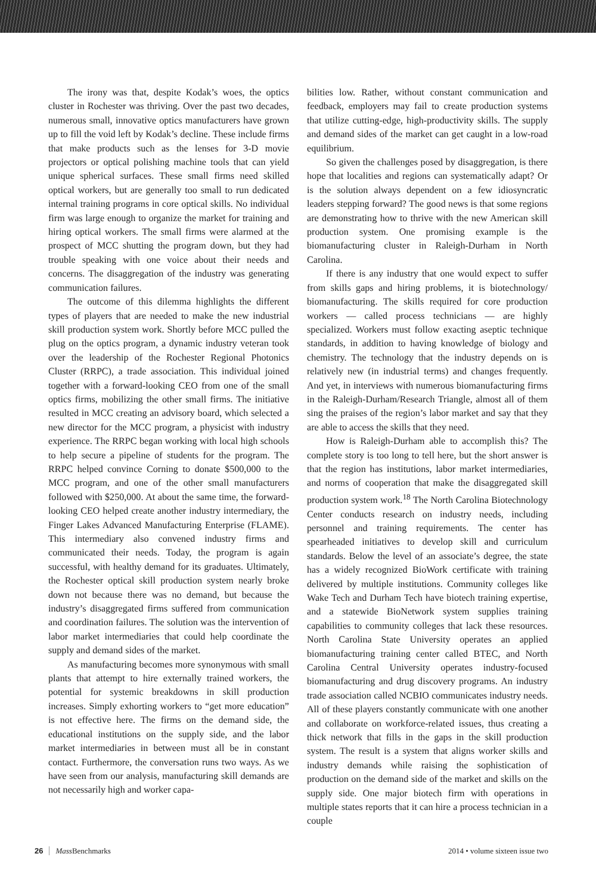The irony was that, despite Kodak’s woes, the optics cluster in Rochester was thriving. Over the past two decades, numerous small, innovative optics manufacturers have grown up to fill the void left by Kodak’s decline. These include firms that make products such as the lenses for 3-D movie projectors or optical polishing machine tools that can yield unique spherical surfaces. These small firms need skilled optical workers, but are generally too small to run dedicated internal training programs in core optical skills. No individual firm was large enough to organize the market for training and hiring optical workers. The small firms were alarmed at the prospect of MCC shutting the program down, but they had trouble speaking with one voice about their needs and concerns. The disaggregation of the industry was generating communication failures.
The outcome of this dilemma highlights the different types of players that are needed to make the new industrial skill production system work. Shortly before MCC pulled the plug on the optics program, a dynamic industry veteran took over the leadership of the Rochester Regional Photonics Cluster (RRPC), a trade association. This individual joined together with a forward-looking CEO from one of the small optics firms, mobilizing the other small firms. The initiative resulted in MCC creating an advisory board, which selected a new director for the MCC program, a physicist with industry experience. The RRPC began working with local high schools to help secure a pipeline of students for the program. The RRPC helped convince Corning to donate $500,000 to the MCC program, and one of the other small manufacturers followed with $250,000. At about the same time, the forward-looking CEO helped create another industry intermediary, the Finger Lakes Advanced Manufacturing Enterprise (FLAME). This intermediary also convened industry firms and communicated their needs. Today, the program is again successful, with healthy demand for its graduates. Ultimately, the Rochester optical skill production system nearly broke down not because there was no demand, but because the industry’s disaggregated firms suffered from communication and coordination failures. The solution was the intervention of labor market intermediaries that could help coordinate the supply and demand sides of the market.
As manufacturing becomes more synonymous with small plants that attempt to hire externally trained workers, the potential for systemic breakdowns in skill production increases. Simply exhorting workers to “get more education” is not effective here. The firms on the demand side, the educational institutions on the supply side, and the labor market intermediaries in between must all be in constant contact. Furthermore, the conversation runs two ways. As we have seen from our analysis, manufacturing skill demands are not necessarily high and worker capa-
bilities low. Rather, without constant communication and feedback, employers may fail to create production systems that utilize cutting-edge, high-productivity skills. The supply and demand sides of the market can get caught in a low-road equilibrium.
So given the challenges posed by disaggregation, is there hope that localities and regions can systematically adapt? Or is the solution always dependent on a few idiosyncratic leaders stepping forward? The good news is that some regions are demonstrating how to thrive with the new American skill production system. One promising example is the biomanufacturing cluster in Raleigh-Durham in North Carolina.
If there is any industry that one would expect to suffer from skills gaps and hiring problems, it is biotechnology/ biomanufacturing. The skills required for core production workers — called process technicians — are highly specialized. Workers must follow exacting aseptic technique standards, in addition to having knowledge of biology and chemistry. The technology that the industry depends on is relatively new (in industrial terms) and changes frequently. And yet, in interviews with numerous biomanufacturing firms in the Raleigh-Durham/Research Triangle, almost all of them sing the praises of the region’s labor market and say that they are able to access the skills that they need.
How is Raleigh-Durham able to accomplish this? The complete story is too long to tell here, but the short answer is that the region has institutions, labor market intermediaries, and norms of cooperation that make the disaggregated skill production system work.<sup>18</sup> The North Carolina Biotechnology Center conducts research on industry needs, including personnel and training requirements. The center has spearheaded initiatives to develop skill and curriculum standards. Below the level of an associate’s degree, the state has a widely recognized BioWork certificate with training delivered by multiple institutions. Community colleges like Wake Tech and Durham Tech have biotech training expertise, and a statewide BioNetwork system supplies training capabilities to community colleges that lack these resources. North Carolina State University operates an applied biomanufacturing training center called BTEC, and North Carolina Central University operates industry-focused biomanufacturing and drug discovery programs. An industry trade association called NCBIO communicates industry needs. All of these players constantly communicate with one another and collaborate on workforce-related issues, thus creating a thick network that fills in the gaps in the skill production system. The result is a system that aligns worker skills and industry demands while raising the sophistication of production on the demand side of the market and skills on the supply side. One major biotech firm with operations in multiple states reports that it can hire a process technician in a couple
26 Mass Benchmarks 2014 • volume sixteen issue two